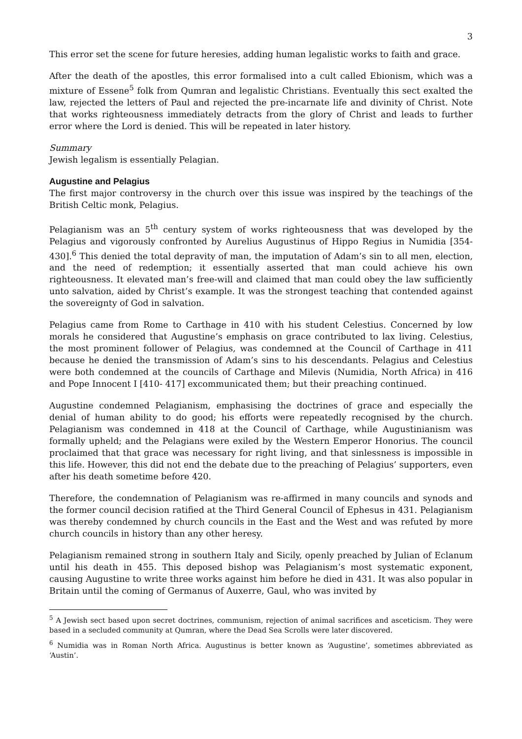3
This error set the scene for future heresies, adding human legalistic works to faith and grace.
After the death of the apostles, this error formalised into a cult called Ebionism, which was a mixture of Essene<sup>5</sup> folk from Qumran and legalistic Christians. Eventually this sect exalted the law, rejected the letters of Paul and rejected the pre-incarnate life and divinity of Christ. Note that works righteousness immediately detracts from the glory of Christ and leads to further error where the Lord is denied. This will be repeated in later history.
Summary
Jewish legalism is essentially Pelagian.
Augustine and Pelagius
The first major controversy in the church over this issue was inspired by the teachings of the British Celtic monk, Pelagius.
Pelagianism was an 5<sup>th</sup> century system of works righteousness that was developed by the Pelagius and vigorously confronted by Aurelius Augustinus of Hippo Regius in Numidia [354-430].<sup>6</sup> This denied the total depravity of man, the imputation of Adam’s sin to all men, election, and the need of redemption; it essentially asserted that man could achieve his own righteousness. It elevated man’s free-will and claimed that man could obey the law sufficiently unto salvation, aided by Christ’s example. It was the strongest teaching that contended against the sovereignty of God in salvation.
Pelagius came from Rome to Carthage in 410 with his student Celestius. Concerned by low morals he considered that Augustine’s emphasis on grace contributed to lax living. Celestius, the most prominent follower of Pelagius, was condemned at the Council of Carthage in 411 because he denied the transmission of Adam’s sins to his descendants. Pelagius and Celestius were both condemned at the councils of Carthage and Milevis (Numidia, North Africa) in 416 and Pope Innocent I [410- 417] excommunicated them; but their preaching continued.
Augustine condemned Pelagianism, emphasising the doctrines of grace and especially the denial of human ability to do good; his efforts were repeatedly recognised by the church. Pelagianism was condemned in 418 at the Council of Carthage, while Augustinianism was formally upheld; and the Pelagians were exiled by the Western Emperor Honorius. The council proclaimed that that grace was necessary for right living, and that sinlessness is impossible in this life. However, this did not end the debate due to the preaching of Pelagius’ supporters, even after his death sometime before 420.
Therefore, the condemnation of Pelagianism was re-affirmed in many councils and synods and the former council decision ratified at the Third General Council of Ephesus in 431. Pelagianism was thereby condemned by church councils in the East and the West and was refuted by more church councils in history than any other heresy.
Pelagianism remained strong in southern Italy and Sicily, openly preached by Julian of Eclanum until his death in 455. This deposed bishop was Pelagianism’s most systematic exponent, causing Augustine to write three works against him before he died in 431. It was also popular in Britain until the coming of Germanus of Auxerre, Gaul, who was invited by
<sup>5</sup> A Jewish sect based upon secret doctrines, communism, rejection of animal sacrifices and asceticism. They were based in a secluded community at Qumran, where the Dead Sea Scrolls were later discovered.
<sup>6</sup> Numidia was in Roman North Africa. Augustinus is better known as ‘Augustine’, sometimes abbreviated as ‘Austin’.